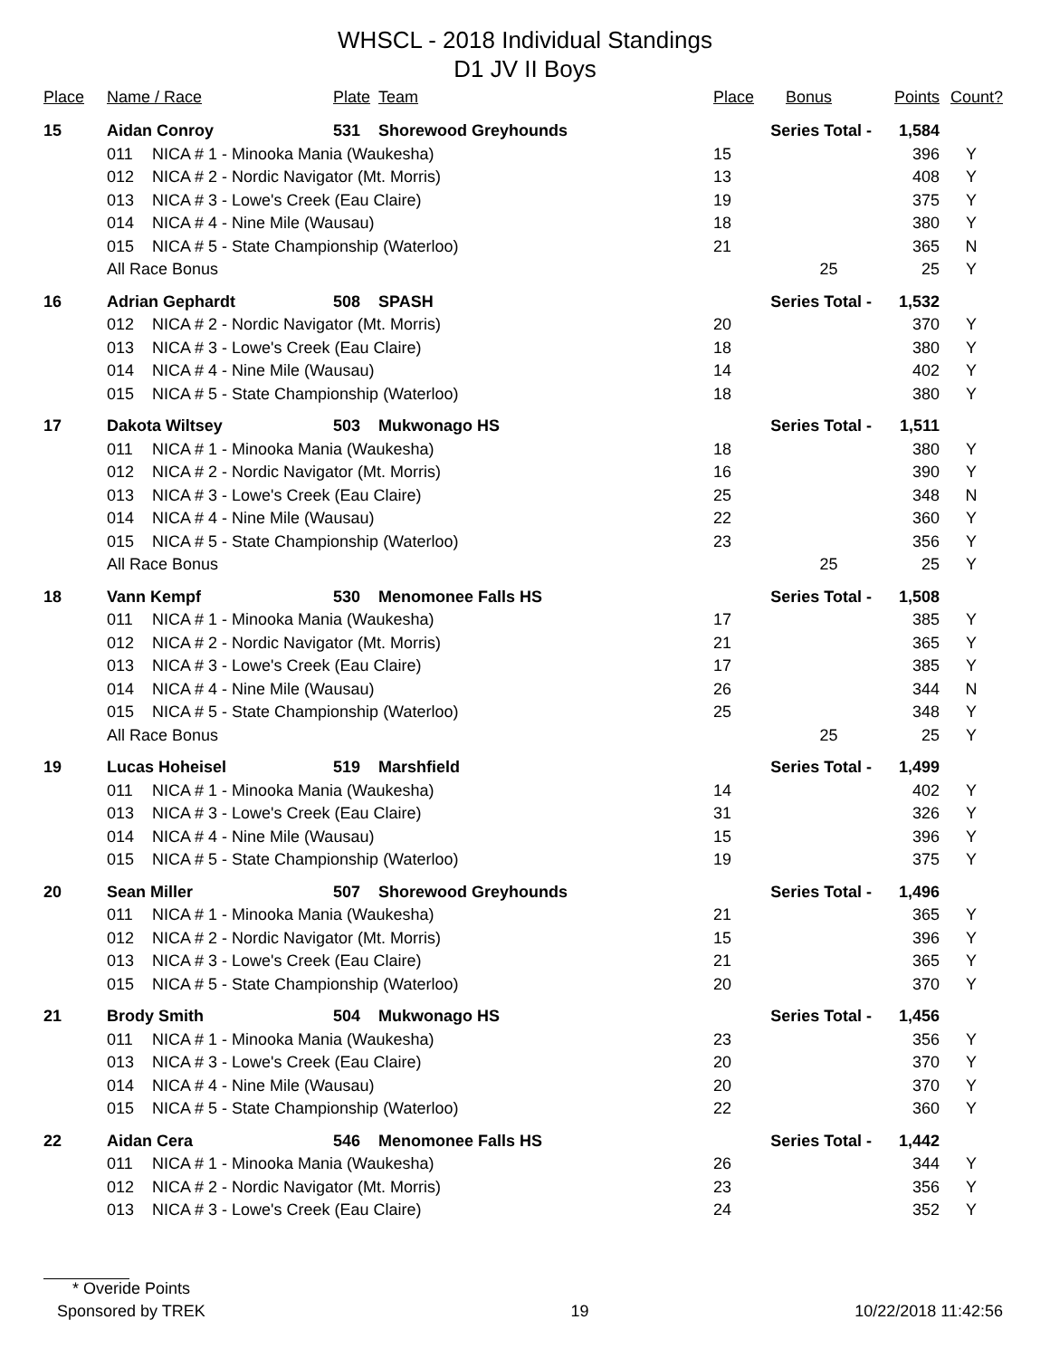WHSCL - 2018 Individual Standings
D1 JV II Boys
| Place | Name / Race | | Plate | Team | Place | Bonus | Points | Count? |
| --- | --- | --- | --- | --- | --- | --- | --- | --- |
| 15 | Aidan Conroy | | 531 | Shorewood Greyhounds | Series Total - | | 1,584 | |
| | 011 | NICA # 1 - Minooka Mania (Waukesha) | | | 15 | | 396 | Y |
| | 012 | NICA # 2 - Nordic Navigator (Mt. Morris) | | | 13 | | 408 | Y |
| | 013 | NICA # 3 - Lowe's Creek (Eau Claire) | | | 19 | | 375 | Y |
| | 014 | NICA # 4 - Nine Mile (Wausau) | | | 18 | | 380 | Y |
| | 015 | NICA # 5 - State Championship (Waterloo) | | | 21 | | 365 | N |
| | All Race Bonus | | | | | 25 | 25 | Y |
| 16 | Adrian Gephardt | | 508 | SPASH | Series Total - | | 1,532 | |
| | 012 | NICA # 2 - Nordic Navigator (Mt. Morris) | | | 20 | | 370 | Y |
| | 013 | NICA # 3 - Lowe's Creek (Eau Claire) | | | 18 | | 380 | Y |
| | 014 | NICA # 4 - Nine Mile (Wausau) | | | 14 | | 402 | Y |
| | 015 | NICA # 5 - State Championship (Waterloo) | | | 18 | | 380 | Y |
| 17 | Dakota Wiltsey | | 503 | Mukwonago HS | Series Total - | | 1,511 | |
| | 011 | NICA # 1 - Minooka Mania (Waukesha) | | | 18 | | 380 | Y |
| | 012 | NICA # 2 - Nordic Navigator (Mt. Morris) | | | 16 | | 390 | Y |
| | 013 | NICA # 3 - Lowe's Creek (Eau Claire) | | | 25 | | 348 | N |
| | 014 | NICA # 4 - Nine Mile (Wausau) | | | 22 | | 360 | Y |
| | 015 | NICA # 5 - State Championship (Waterloo) | | | 23 | | 356 | Y |
| | All Race Bonus | | | | | 25 | 25 | Y |
| 18 | Vann Kempf | | 530 | Menomonee Falls HS | Series Total - | | 1,508 | |
| | 011 | NICA # 1 - Minooka Mania (Waukesha) | | | 17 | | 385 | Y |
| | 012 | NICA # 2 - Nordic Navigator (Mt. Morris) | | | 21 | | 365 | Y |
| | 013 | NICA # 3 - Lowe's Creek (Eau Claire) | | | 17 | | 385 | Y |
| | 014 | NICA # 4 - Nine Mile (Wausau) | | | 26 | | 344 | N |
| | 015 | NICA # 5 - State Championship (Waterloo) | | | 25 | | 348 | Y |
| | All Race Bonus | | | | | 25 | 25 | Y |
| 19 | Lucas Hoheisel | | 519 | Marshfield | Series Total - | | 1,499 | |
| | 011 | NICA # 1 - Minooka Mania (Waukesha) | | | 14 | | 402 | Y |
| | 013 | NICA # 3 - Lowe's Creek (Eau Claire) | | | 31 | | 326 | Y |
| | 014 | NICA # 4 - Nine Mile (Wausau) | | | 15 | | 396 | Y |
| | 015 | NICA # 5 - State Championship (Waterloo) | | | 19 | | 375 | Y |
| 20 | Sean Miller | | 507 | Shorewood Greyhounds | Series Total - | | 1,496 | |
| | 011 | NICA # 1 - Minooka Mania (Waukesha) | | | 21 | | 365 | Y |
| | 012 | NICA # 2 - Nordic Navigator (Mt. Morris) | | | 15 | | 396 | Y |
| | 013 | NICA # 3 - Lowe's Creek (Eau Claire) | | | 21 | | 365 | Y |
| | 015 | NICA # 5 - State Championship (Waterloo) | | | 20 | | 370 | Y |
| 21 | Brody Smith | | 504 | Mukwonago HS | Series Total - | | 1,456 | |
| | 011 | NICA # 1 - Minooka Mania (Waukesha) | | | 23 | | 356 | Y |
| | 013 | NICA # 3 - Lowe's Creek (Eau Claire) | | | 20 | | 370 | Y |
| | 014 | NICA # 4 - Nine Mile (Wausau) | | | 20 | | 370 | Y |
| | 015 | NICA # 5 - State Championship (Waterloo) | | | 22 | | 360 | Y |
| 22 | Aidan Cera | | 546 | Menomonee Falls HS | Series Total - | | 1,442 | |
| | 011 | NICA # 1 - Minooka Mania (Waukesha) | | | 26 | | 344 | Y |
| | 012 | NICA # 2 - Nordic Navigator (Mt. Morris) | | | 23 | | 356 | Y |
| | 013 | NICA # 3 - Lowe's Creek (Eau Claire) | | | 24 | | 352 | Y |
* Overide Points
Sponsored by TREK 19 10/22/2018 11:42:56